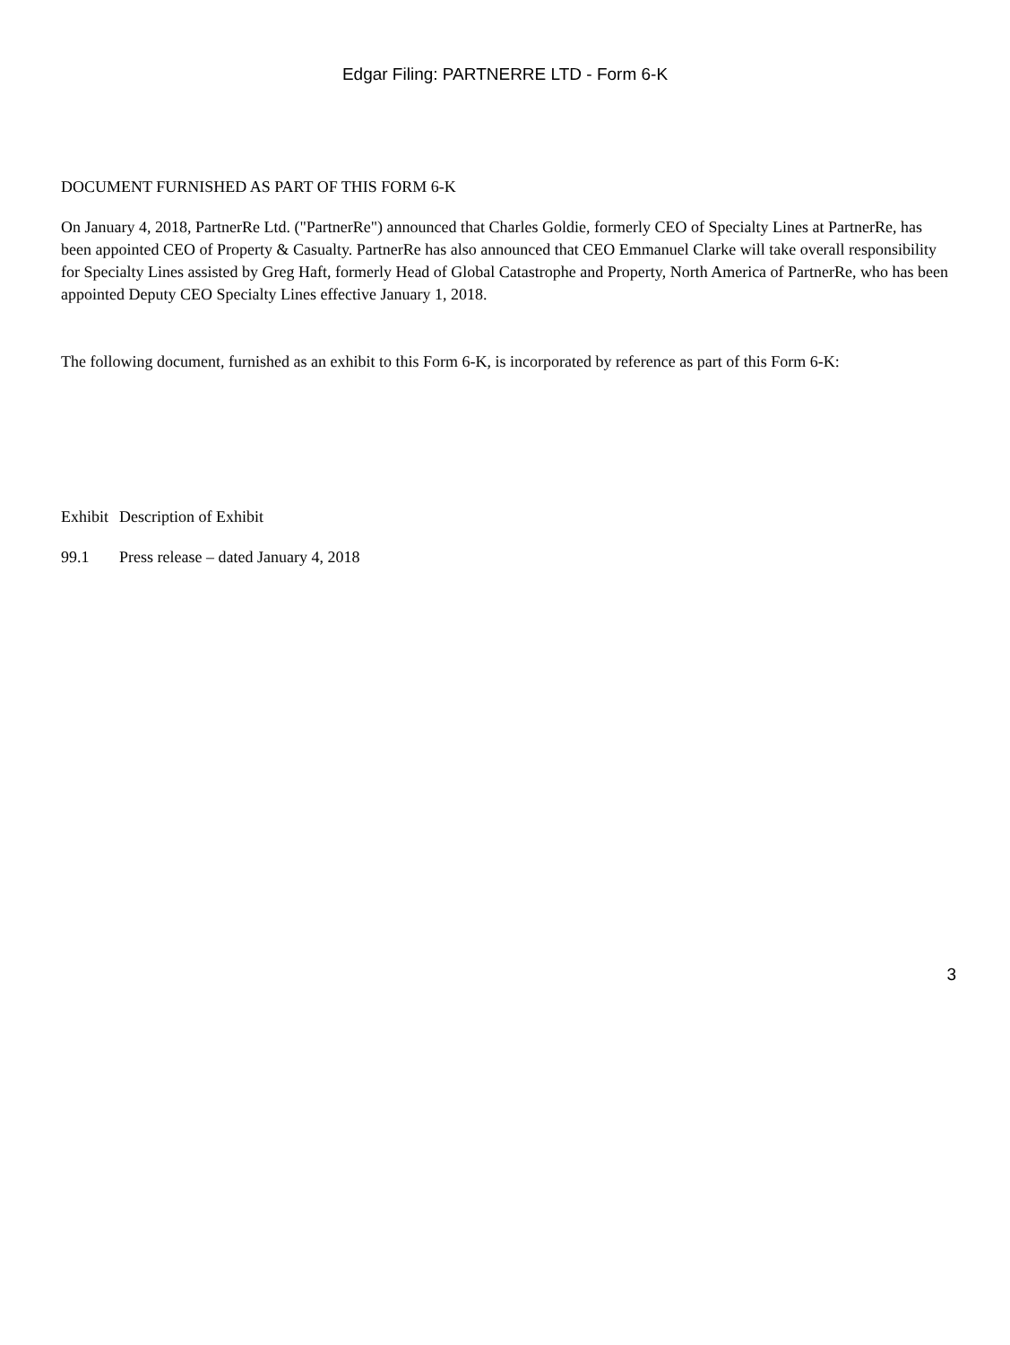Edgar Filing: PARTNERRE LTD - Form 6-K
DOCUMENT FURNISHED AS PART OF THIS FORM 6-K
On January 4, 2018, PartnerRe Ltd. ("PartnerRe") announced that Charles Goldie, formerly CEO of Specialty Lines at PartnerRe, has been appointed CEO of Property & Casualty. PartnerRe has also announced that CEO Emmanuel Clarke will take overall responsibility for Specialty Lines assisted by Greg Haft, formerly Head of Global Catastrophe and Property, North America of PartnerRe, who has been appointed Deputy CEO Specialty Lines effective January 1, 2018.
The following document, furnished as an exhibit to this Form 6-K, is incorporated by reference as part of this Form 6-K:
| Exhibit | Description of Exhibit |
| 99.1 | Press release – dated January 4, 2018 |
3